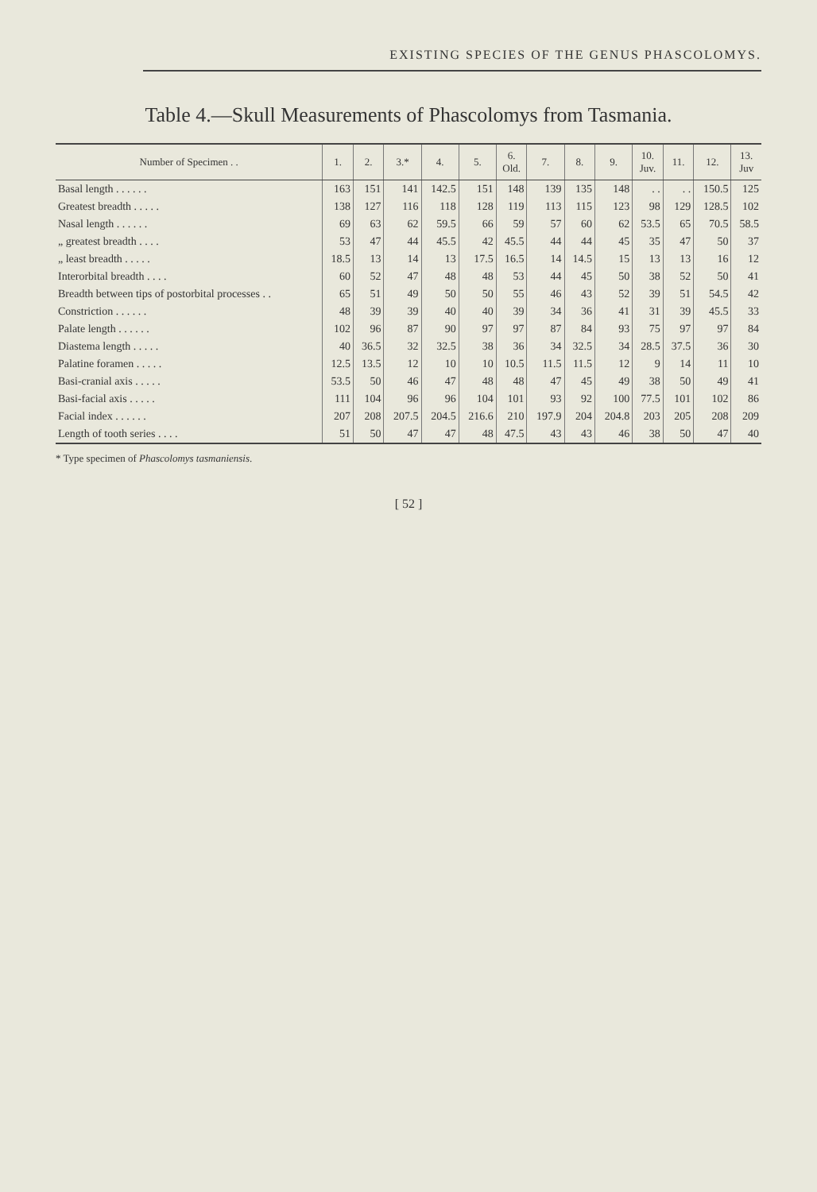EXISTING SPECIES OF THE GENUS PHASCOLOMYS.
Table 4.—Skull Measurements of Phascolomys from Tasmania.
| Number of Specimen . . | 1. | 2. | 3.* | 4. | 5. | 6. Old. | 7. | 8. | 9. | 10. Juv. | 11. | 12. | 13. Juv |
| --- | --- | --- | --- | --- | --- | --- | --- | --- | --- | --- | --- | --- | --- |
| Basal length . . . . . . | 163 | 151 | 141 | 142.5 | 151 | 148 | 139 | 135 | 148 | . . | . . | 150.5 | 125 |
| Greatest breadth . . . . . | 138 | 127 | 116 | 118 | 128 | 119 | 113 | 115 | 123 | 98 | 129 | 128.5 | 102 |
| Nasal length . . . . . . | 69 | 63 | 62 | 59.5 | 66 | 59 | 57 | 60 | 62 | 53.5 | 65 | 70.5 | 58.5 |
| „ greatest breadth . . . . | 53 | 47 | 44 | 45.5 | 42 | 45.5 | 44 | 44 | 45 | 35 | 47 | 50 | 37 |
| „ least breadth . . . . . | 18.5 | 13 | 14 | 13 | 17.5 | 16.5 | 14 | 14.5 | 15 | 13 | 13 | 16 | 12 |
| Interorbital breadth . . . . | 60 | 52 | 47 | 48 | 48 | 53 | 44 | 45 | 50 | 38 | 52 | 50 | 41 |
| Breadth between tips of postorbital processes . . | 65 | 51 | 49 | 50 | 50 | 55 | 46 | 43 | 52 | 39 | 51 | 54.5 | 42 |
| Constriction . . . . . . | 48 | 39 | 39 | 40 | 40 | 39 | 34 | 36 | 41 | 31 | 39 | 45.5 | 33 |
| Palate length . . . . . . | 102 | 96 | 87 | 90 | 97 | 97 | 87 | 84 | 93 | 75 | 97 | 97 | 84 |
| Diastema length . . . . . | 40 | 36.5 | 32 | 32.5 | 38 | 36 | 34 | 32.5 | 34 | 28.5 | 37.5 | 36 | 30 |
| Palatine foramen . . . . . | 12.5 | 13.5 | 12 | 10 | 10 | 10.5 | 11.5 | 11.5 | 12 | 9 | 14 | 11 | 10 |
| Basi-cranial axis . . . . . | 53.5 | 50 | 46 | 47 | 48 | 48 | 47 | 45 | 49 | 38 | 50 | 49 | 41 |
| Basi-facial axis . . . . . | 111 | 104 | 96 | 96 | 104 | 101 | 93 | 92 | 100 | 77.5 | 101 | 102 | 86 |
| Facial index . . . . . . | 207 | 208 | 207.5 | 204.5 | 216.6 | 210 | 197.9 | 204 | 204.8 | 203 | 205 | 208 | 209 |
| Length of tooth series . . . . | 51 | 50 | 47 | 47 | 48 | 47.5 | 43 | 43 | 46 | 38 | 50 | 47 | 40 |
* Type specimen of Phascolomys tasmaniensis.
[ 52 ]